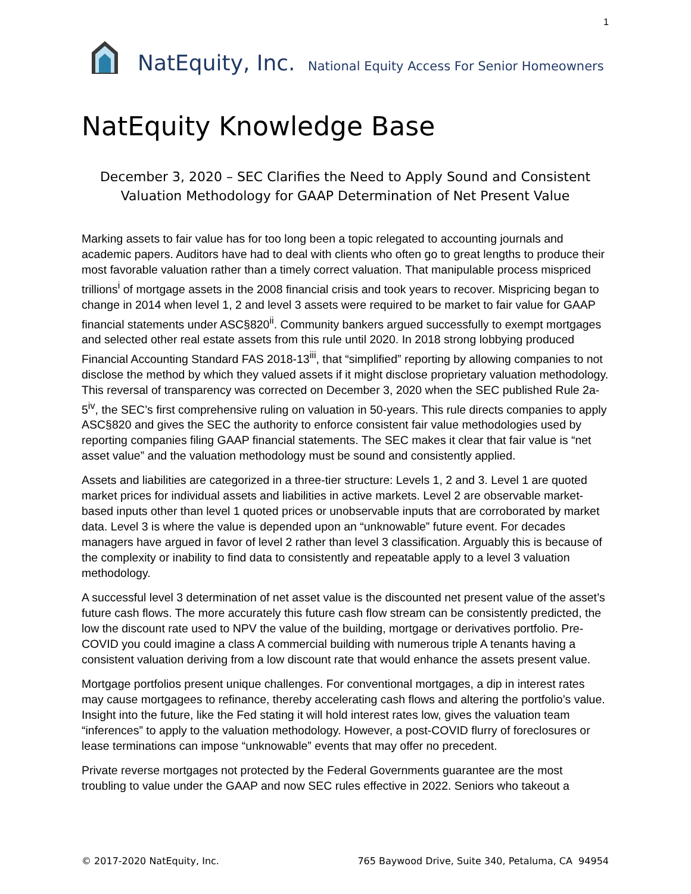1
NatEquity, Inc. National Equity Access For Senior Homeowners
NatEquity Knowledge Base
December 3, 2020 – SEC Clarifies the Need to Apply Sound and Consistent Valuation Methodology for GAAP Determination of Net Present Value
Marking assets to fair value has for too long been a topic relegated to accounting journals and academic papers. Auditors have had to deal with clients who often go to great lengths to produce their most favorable valuation rather than a timely correct valuation. That manipulable process mispriced trillions<sup>i</sup> of mortgage assets in the 2008 financial crisis and took years to recover. Mispricing began to change in 2014 when level 1, 2 and level 3 assets were required to be market to fair value for GAAP financial statements under ASC§820<sup>ii</sup>. Community bankers argued successfully to exempt mortgages and selected other real estate assets from this rule until 2020. In 2018 strong lobbying produced Financial Accounting Standard FAS 2018-13<sup>iii</sup>, that “simplified” reporting by allowing companies to not disclose the method by which they valued assets if it might disclose proprietary valuation methodology. This reversal of transparency was corrected on December 3, 2020 when the SEC published Rule 2a-5<sup>iv</sup>, the SEC’s first comprehensive ruling on valuation in 50-years. This rule directs companies to apply ASC§820 and gives the SEC the authority to enforce consistent fair value methodologies used by reporting companies filing GAAP financial statements. The SEC makes it clear that fair value is “net asset value” and the valuation methodology must be sound and consistently applied.
Assets and liabilities are categorized in a three-tier structure: Levels 1, 2 and 3. Level 1 are quoted market prices for individual assets and liabilities in active markets. Level 2 are observable market-based inputs other than level 1 quoted prices or unobservable inputs that are corroborated by market data. Level 3 is where the value is depended upon an “unknowable” future event. For decades managers have argued in favor of level 2 rather than level 3 classification. Arguably this is because of the complexity or inability to find data to consistently and repeatable apply to a level 3 valuation methodology.
A successful level 3 determination of net asset value is the discounted net present value of the asset’s future cash flows. The more accurately this future cash flow stream can be consistently predicted, the low the discount rate used to NPV the value of the building, mortgage or derivatives portfolio. Pre-COVID you could imagine a class A commercial building with numerous triple A tenants having a consistent valuation deriving from a low discount rate that would enhance the assets present value.
Mortgage portfolios present unique challenges. For conventional mortgages, a dip in interest rates may cause mortgagees to refinance, thereby accelerating cash flows and altering the portfolio’s value. Insight into the future, like the Fed stating it will hold interest rates low, gives the valuation team “inferences” to apply to the valuation methodology. However, a post-COVID flurry of foreclosures or lease terminations can impose “unknowable” events that may offer no precedent.
Private reverse mortgages not protected by the Federal Governments guarantee are the most troubling to value under the GAAP and now SEC rules effective in 2022. Seniors who takeout a
© 2017-2020 NatEquity, Inc. 765 Baywood Drive, Suite 340, Petaluma, CA 94954